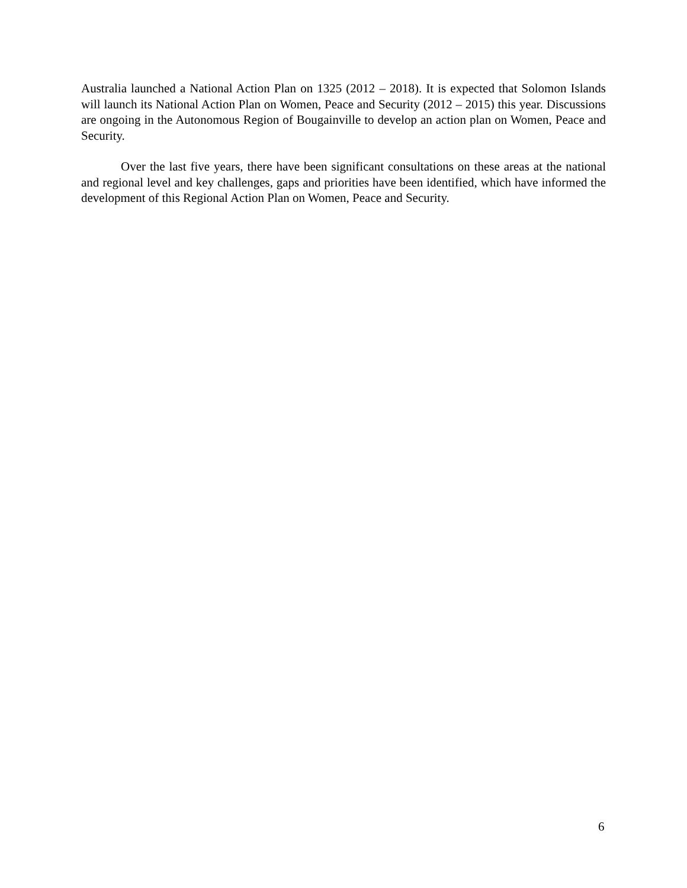Australia launched a National Action Plan on 1325 (2012 – 2018). It is expected that Solomon Islands will launch its National Action Plan on Women, Peace and Security (2012 – 2015) this year. Discussions are ongoing in the Autonomous Region of Bougainville to develop an action plan on Women, Peace and Security.
Over the last five years, there have been significant consultations on these areas at the national and regional level and key challenges, gaps and priorities have been identified, which have informed the development of this Regional Action Plan on Women, Peace and Security.
6